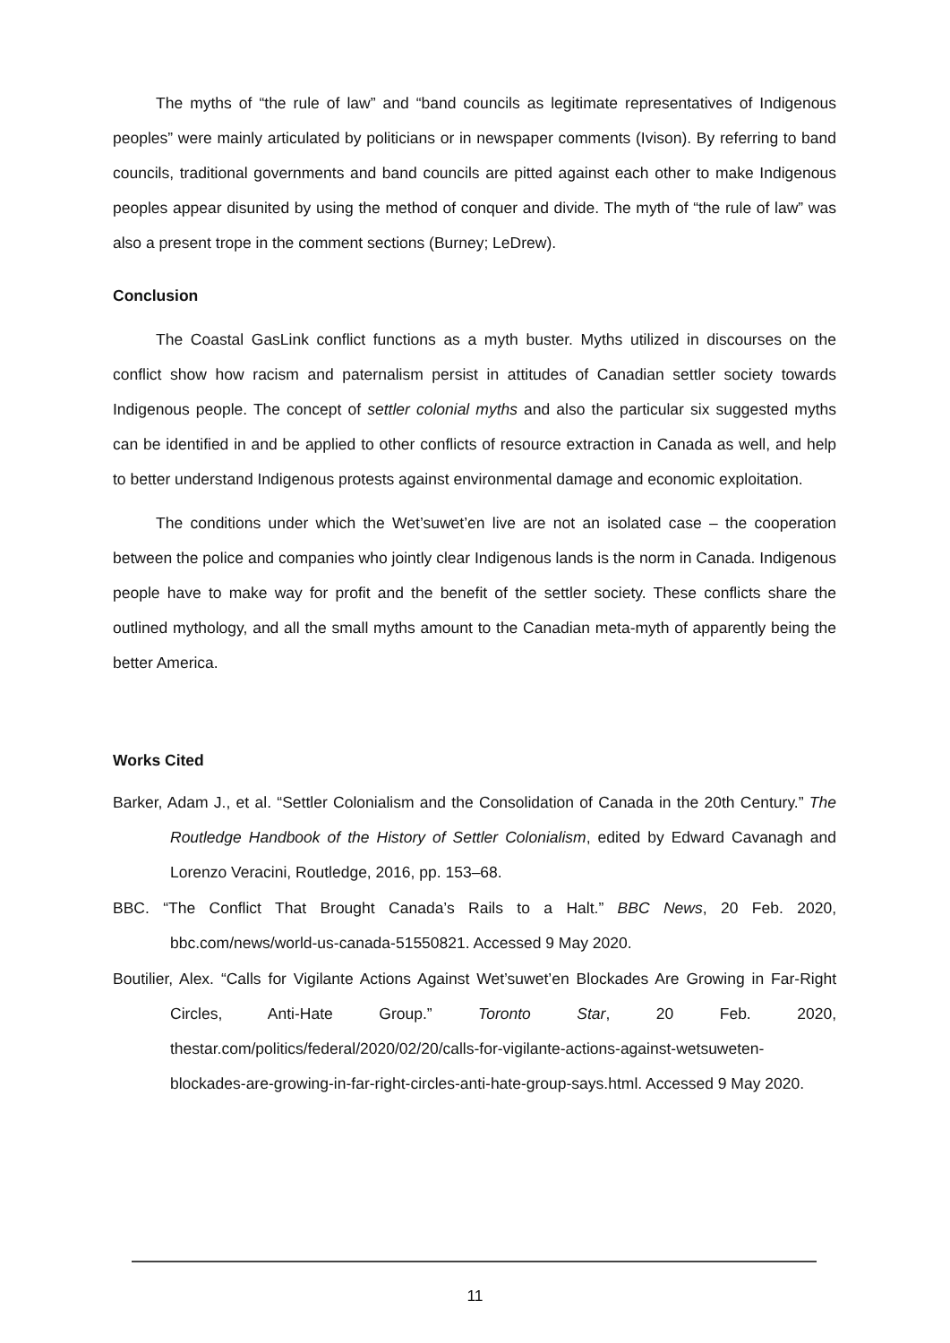The myths of “the rule of law” and “band councils as legitimate representatives of Indigenous peoples” were mainly articulated by politicians or in newspaper comments (Ivison). By referring to band councils, traditional governments and band councils are pitted against each other to make Indigenous peoples appear disunited by using the method of conquer and divide. The myth of “the rule of law” was also a present trope in the comment sections (Burney; LeDrew).
Conclusion
The Coastal GasLink conflict functions as a myth buster. Myths utilized in discourses on the conflict show how racism and paternalism persist in attitudes of Canadian settler society towards Indigenous people. The concept of settler colonial myths and also the particular six suggested myths can be identified in and be applied to other conflicts of resource extraction in Canada as well, and help to better understand Indigenous protests against environmental damage and economic exploitation.
The conditions under which the Wet’suwet’en live are not an isolated case – the cooperation between the police and companies who jointly clear Indigenous lands is the norm in Canada. Indigenous people have to make way for profit and the benefit of the settler society. These conflicts share the outlined mythology, and all the small myths amount to the Canadian meta-myth of apparently being the better America.
Works Cited
Barker, Adam J., et al. “Settler Colonialism and the Consolidation of Canada in the 20th Century.” The Routledge Handbook of the History of Settler Colonialism, edited by Edward Cavanagh and Lorenzo Veracini, Routledge, 2016, pp. 153–68.
BBC. “The Conflict That Brought Canada’s Rails to a Halt.” BBC News, 20 Feb. 2020, bbc.com/news/world-us-canada-51550821. Accessed 9 May 2020.
Boutilier, Alex. “Calls for Vigilante Actions Against Wet’suwet’en Blockades Are Growing in Far-Right Circles, Anti-Hate Group.” Toronto Star, 20 Feb. 2020, thestar.com/politics/federal/2020/02/20/calls-for-vigilante-actions-against-wetsuweten-blockades-are-growing-in-far-right-circles-anti-hate-group-says.html. Accessed 9 May 2020.
11